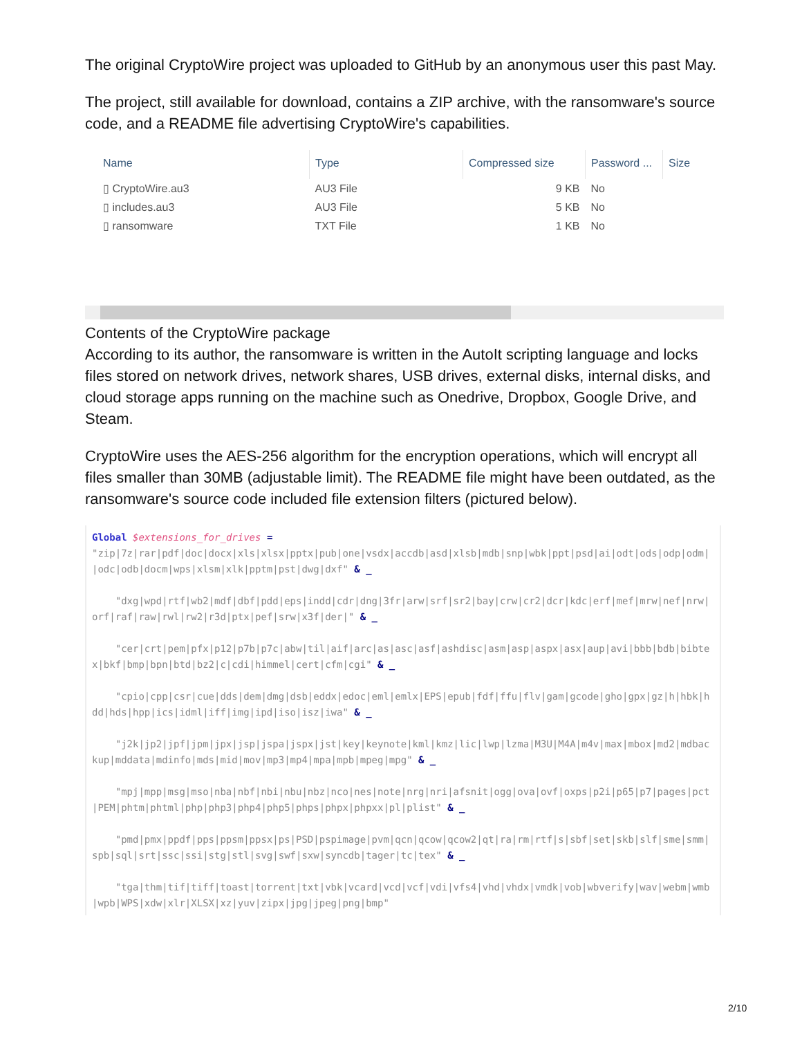The original CryptoWire project was uploaded to GitHub by an anonymous user this past May.
The project, still available for download, contains a ZIP archive, with the ransomware's source code, and a README file advertising CryptoWire's capabilities.
| Name | Type | Compressed size | Password ... | Size |
| --- | --- | --- | --- | --- |
| ▯ CryptoWire.au3 | AU3 File | 9 KB | No | |
| ▯ includes.au3 | AU3 File | 5 KB | No | |
| ▯ ransomware | TXT File | 1 KB | No | |
Contents of the CryptoWire package
According to its author, the ransomware is written in the AutoIt scripting language and locks files stored on network drives, network shares, USB drives, external disks, internal disks, and cloud storage apps running on the machine such as Onedrive, Dropbox, Google Drive, and Steam.
CryptoWire uses the AES-256 algorithm for the encryption operations, which will encrypt all files smaller than 30MB (adjustable limit). The README file might have been outdated, as the ransomware's source code included file extension filters (pictured below).
Global $extensions_for_drives = "zip|7z|rar|pdf|doc|docx|xls|xlsx|pptx|pub|one|vsdx|accdb|asd|xlsb|mdb|snp|wbk|ppt|psd|ai|odt|ods|odp|odm||odc|odb|docm|wps|xlsm|xlk|pptm|pst|dwg|dxf" & _ "dxg|wpd|rtf|wb2|mdf|dbf|pdd|eps|indd|cdr|dng|3fr|arw|srf|sr2|bay|crw|cr2|dcr|kdc|erf|mef|mrw|nef|nrw|orf|raf|raw|rwl|rw2|r3d|ptx|pef|srw|x3f|der|" & _ "cer|crt|pem|pfx|p12|p7b|p7c|abw|til|aif|arc|as|asc|asf|ashdisc|asm|asp|aspx|asx|aup|avi|bbb|bdb|bibtex|bkf|bmp|bpn|btd|bz2|c|cdi|himmel|cert|cfm|cgi" & _ "cpio|cpp|csr|cue|dds|dem|dmg|dsb|eddx|edoc|eml|emlx|EPS|epub|fdf|ffu|flv|gam|gcode|gho|gpx|gz|h|hbk|hdd|hds|hpp|ics|idml|iff|img|ipd|iso|isz|iwa" & _ "j2k|jp2|jpf|jpm|jpx|jsp|jspa|jspx|jst|key|keynote|kml|kmz|lic|lwp|lzma|M3U|M4A|m4v|max|mbox|md2|mdbackup|mddata|mdinfo|mds|mid|mov|mp3|mp4|mpa|mpb|mpeg|mpg" & _ "mpj|mpp|msg|mso|nba|nbf|nbi|nbu|nbz|nco|nes|note|nrg|nri|afsnit|ogg|ova|ovf|oxps|p2i|p65|p7|pages|pct|PEM|phtm|phtml|php|php3|php4|php5|phps|phpx|phpxx|pl|plist" & _ "pmd|pmx|ppdf|pps|ppsm|ppsx|ps|PSD|pspimage|pvm|qcn|qcow|qcow2|qt|ra|rm|rtf|s|sbf|set|skb|slf|sme|smm|spb|sql|srt|ssc|ssi|stg|stl|svg|swf|sxw|syncdb|tager|tc|tex" & _ "tga|thm|tif|tiff|toast|torrent|txt|vbk|vcard|vcd|vcf|vdi|vfs4|vhd|vhdx|vmdk|vob|wbverify|wav|webm|wmb|wpb|WPS|xdw|xlr|XLSX|xz|yuv|zipx|jpg|jpeg|png|bmp"
2/10